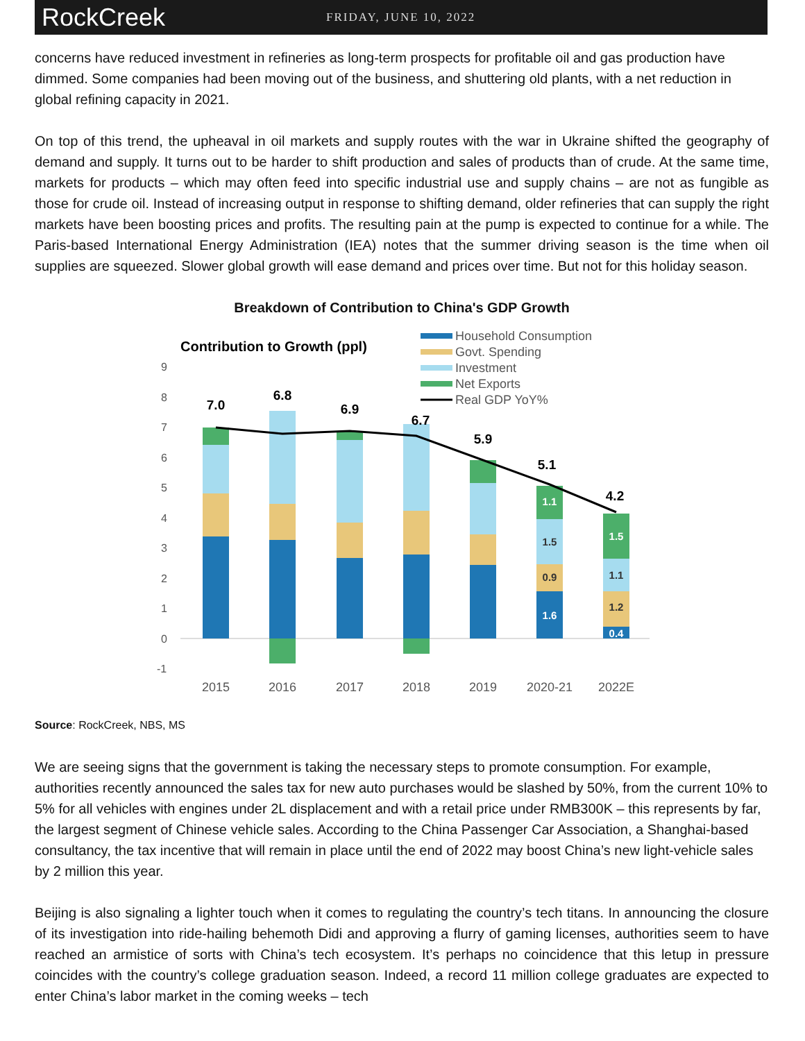RockCreek
FRIDAY, JUNE 10, 2022
concerns have reduced investment in refineries as long-term prospects for profitable oil and gas production have dimmed. Some companies had been moving out of the business, and shuttering old plants, with a net reduction in global refining capacity in 2021.
On top of this trend, the upheaval in oil markets and supply routes with the war in Ukraine shifted the geography of demand and supply. It turns out to be harder to shift production and sales of products than of crude. At the same time, markets for products – which may often feed into specific industrial use and supply chains – are not as fungible as those for crude oil. Instead of increasing output in response to shifting demand, older refineries that can supply the right markets have been boosting prices and profits. The resulting pain at the pump is expected to continue for a while. The Paris-based International Energy Administration (IEA) notes that the summer driving season is the time when oil supplies are squeezed. Slower global growth will ease demand and prices over time. But not for this holiday season.
Breakdown of Contribution to China's GDP Growth
Contribution to Growth (ppl)
Household Consumption
Govt. Spending
Investment
Net Exports
Real GDP YoY%
9
8
7
6
5
4
3
2
1
0
-1
1.1
1.5
0.9
1.6
1.5
1.1
1.2
0.4
7.0
6.8
6.9
6.7
5.9
5.1
4.2
2015
2016
2017
2018
2019
2020-21
2022E
Source: RockCreek, NBS, MS
We are seeing signs that the government is taking the necessary steps to promote consumption. For example, authorities recently announced the sales tax for new auto purchases would be slashed by 50%, from the current 10% to 5% for all vehicles with engines under 2L displacement and with a retail price under RMB300K – this represents by far, the largest segment of Chinese vehicle sales. According to the China Passenger Car Association, a Shanghai-based consultancy, the tax incentive that will remain in place until the end of 2022 may boost China’s new light-vehicle sales by 2 million this year.
Beijing is also signaling a lighter touch when it comes to regulating the country’s tech titans. In announcing the closure of its investigation into ride-hailing behemoth Didi and approving a flurry of gaming licenses, authorities seem to have reached an armistice of sorts with China’s tech ecosystem. It’s perhaps no coincidence that this letup in pressure coincides with the country’s college graduation season. Indeed, a record 11 million college graduates are expected to enter China’s labor market in the coming weeks – tech